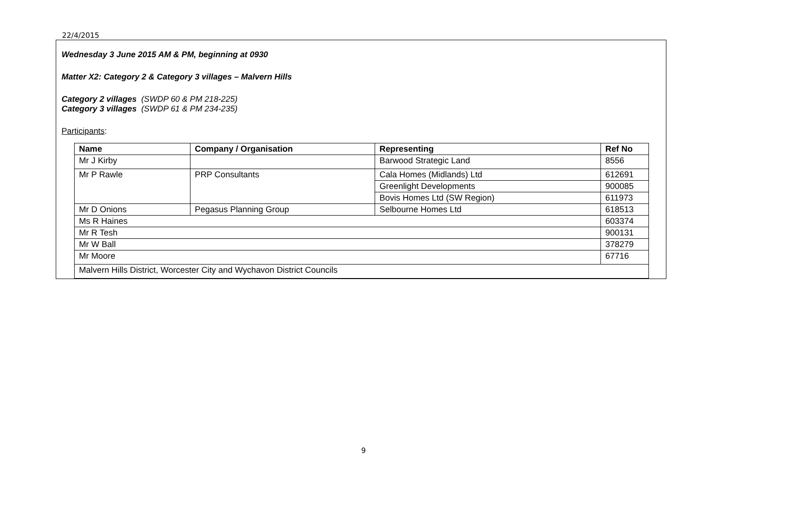22/4/2015
Wednesday 3 June 2015 AM & PM, beginning at 0930
Matter X2: Category 2 & Category 3 villages – Malvern Hills
Category 2 villages (SWDP 60 & PM 218-225)
Category 3 villages (SWDP 61 & PM 234-235)
Participants:
| Name | Company / Organisation | Representing | Ref No |
| --- | --- | --- | --- |
| Mr J Kirby | | Barwood Strategic Land | 8556 |
| Mr P Rawle | PRP Consultants | Cala Homes (Midlands) Ltd | 612691 |
| | | Greenlight Developments | 900085 |
| | | Bovis Homes Ltd (SW Region) | 611973 |
| Mr D Onions | Pegasus Planning Group | Selbourne Homes Ltd | 618513 |
| Ms R Haines | | | 603374 |
| Mr R Tesh | | | 900131 |
| Mr W Ball | | | 378279 |
| Mr Moore | | | 67716 |
| Malvern Hills District, Worcester City and Wychavon District Councils | | | |
9